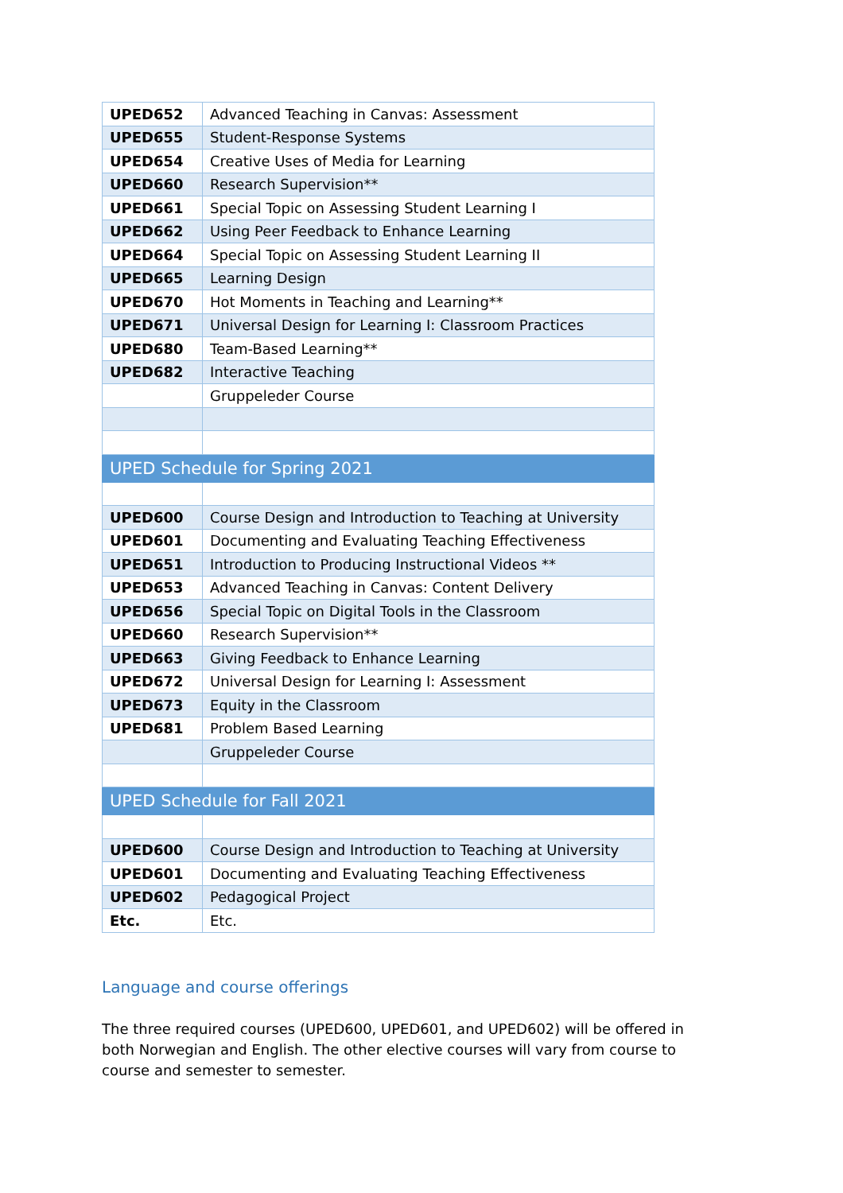| UPED652 | Advanced Teaching in Canvas: Assessment |
| UPED655 | Student-Response Systems |
| UPED654 | Creative Uses of Media for Learning |
| UPED660 | Research Supervision** |
| UPED661 | Special Topic on Assessing Student Learning I |
| UPED662 | Using Peer Feedback to Enhance Learning |
| UPED664 | Special Topic on Assessing Student Learning II |
| UPED665 | Learning Design |
| UPED670 | Hot Moments in Teaching and Learning** |
| UPED671 | Universal Design for Learning I: Classroom Practices |
| UPED680 | Team-Based Learning** |
| UPED682 | Interactive Teaching |
| | Gruppeleder Course |
| UPED Schedule for Spring 2021 | |
| UPED600 | Course Design and Introduction to Teaching at University |
| UPED601 | Documenting and Evaluating Teaching Effectiveness |
| UPED651 | Introduction to Producing Instructional Videos ** |
| UPED653 | Advanced Teaching in Canvas: Content Delivery |
| UPED656 | Special Topic on Digital Tools in the Classroom |
| UPED660 | Research Supervision** |
| UPED663 | Giving Feedback to Enhance Learning |
| UPED672 | Universal Design for Learning I: Assessment |
| UPED673 | Equity in the Classroom |
| UPED681 | Problem Based Learning |
| | Gruppeleder Course |
| UPED Schedule for Fall 2021 | |
| UPED600 | Course Design and Introduction to Teaching at University |
| UPED601 | Documenting and Evaluating Teaching Effectiveness |
| UPED602 | Pedagogical Project |
| Etc. | Etc. |
Language and course offerings
The three required courses (UPED600, UPED601, and UPED602) will be offered in both Norwegian and English. The other elective courses will vary from course to course and semester to semester.